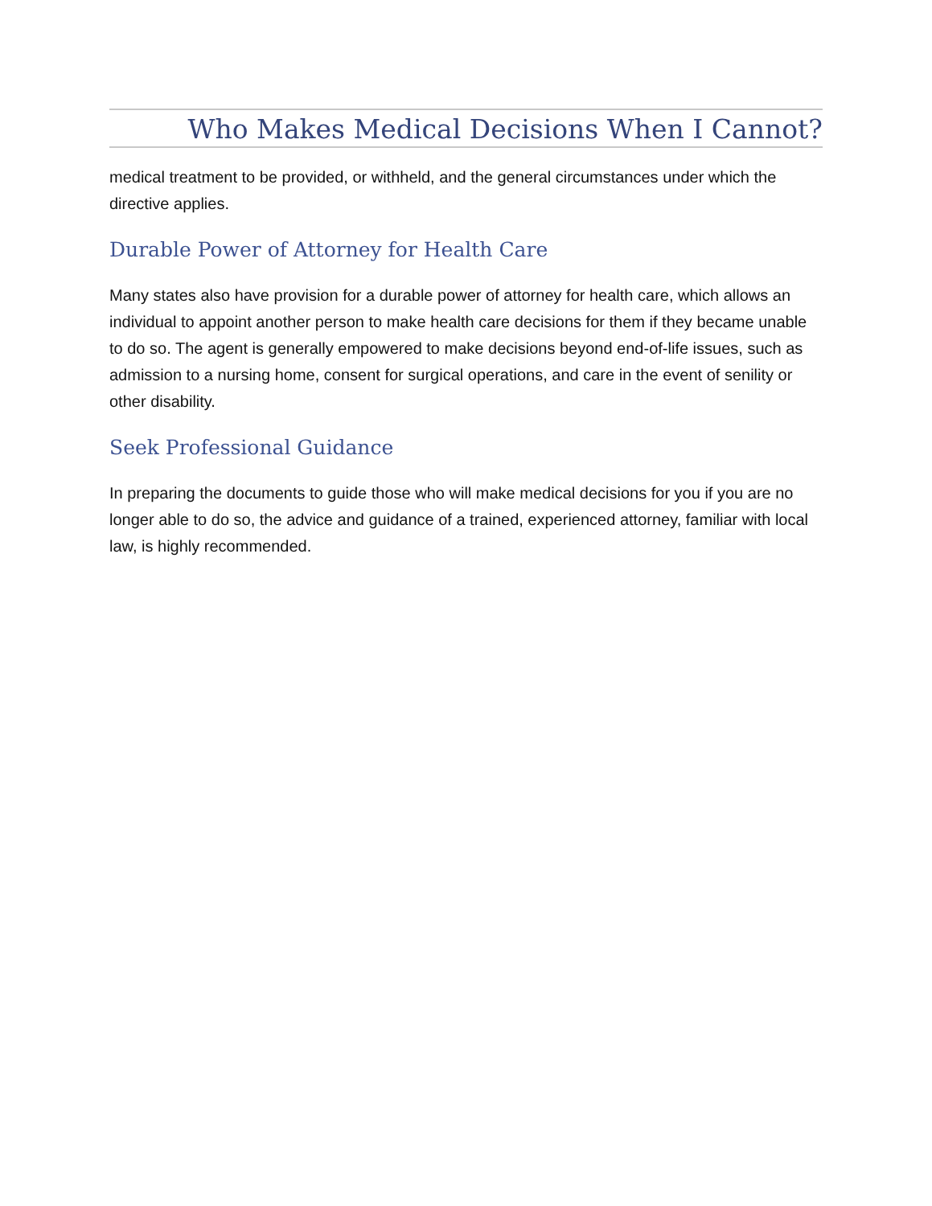Who Makes Medical Decisions When I Cannot?
medical treatment to be provided, or withheld, and the general circumstances under which the directive applies.
Durable Power of Attorney for Health Care
Many states also have provision for a durable power of attorney for health care, which allows an individual to appoint another person to make health care decisions for them if they became unable to do so. The agent is generally empowered to make decisions beyond end-of-life issues, such as admission to a nursing home, consent for surgical operations, and care in the event of senility or other disability.
Seek Professional Guidance
In preparing the documents to guide those who will make medical decisions for you if you are no longer able to do so, the advice and guidance of a trained, experienced attorney, familiar with local law, is highly recommended.